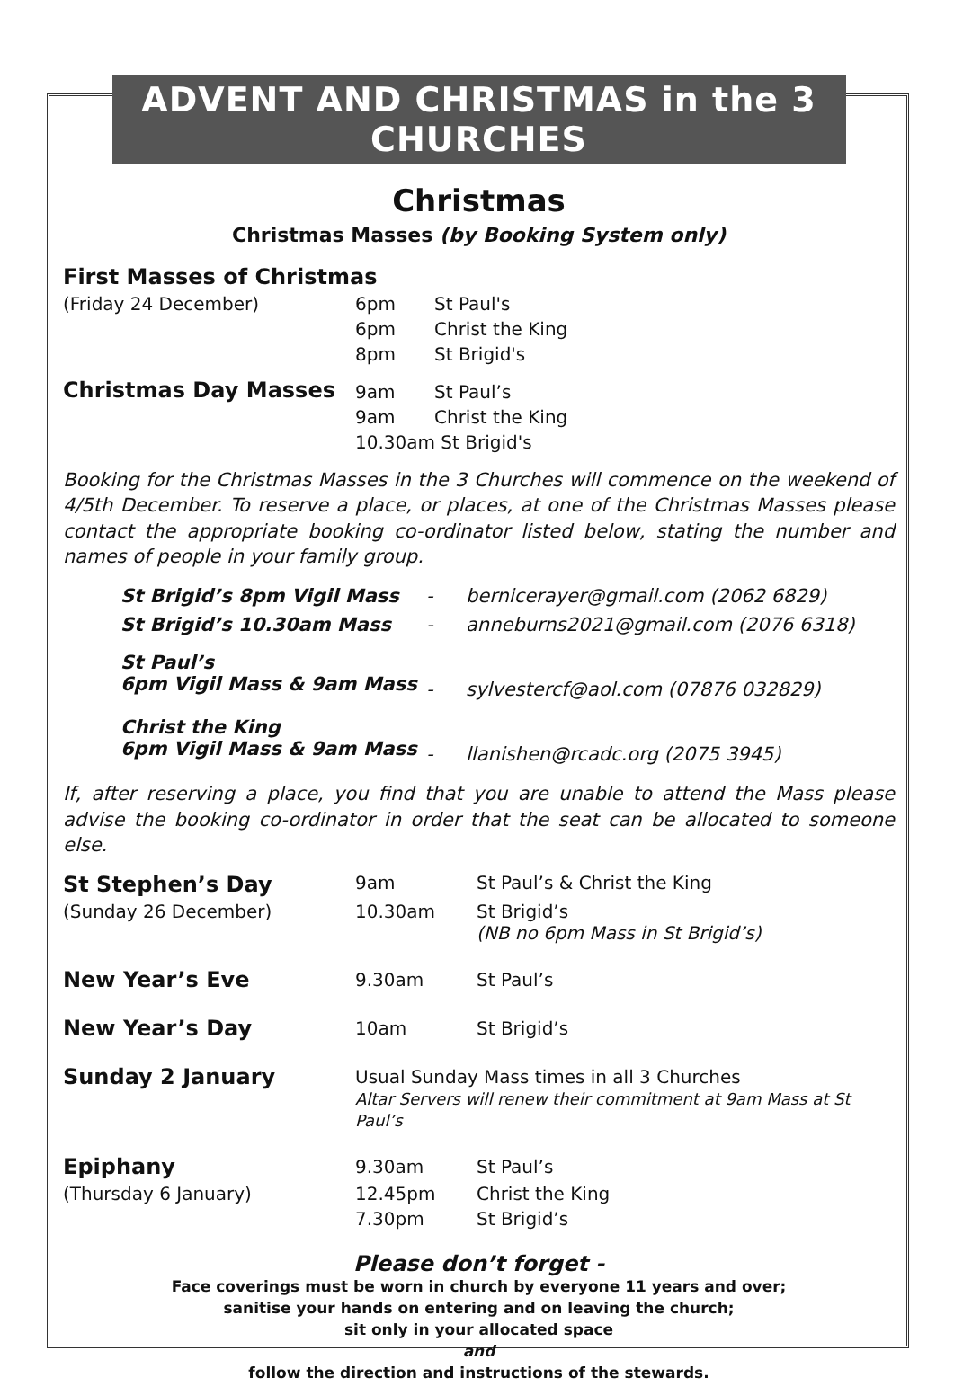ADVENT AND CHRISTMAS in the 3 CHURCHES
Christmas
Christmas Masses (by Booking System only)
| First Masses of Christmas | | |
| (Friday 24 December) | 6pm | St Paul's |
| | 6pm | Christ the King |
| | 8pm | St Brigid's |
| Christmas Day Masses | 9am | St Paul’s |
| | 9am | Christ the King |
| | 10.30am St Brigid's | |
Booking for the Christmas Masses in the 3 Churches will commence on the weekend of 4/5th December. To reserve a place, or places, at one of the Christmas Masses please contact the appropriate booking co-ordinator listed below, stating the number and names of people in your family group.
| St Brigid’s 8pm Vigil Mass | - | bernicerayer@gmail.com (2062 6829) |
| St Brigid’s 10.30am Mass | - | anneburns2021@gmail.com (2076 6318) |
| St Paul’s 6pm Vigil Mass & 9am Mass | - | sylvestercf@aol.com (07876 032829) |
| Christ the King 6pm Vigil Mass & 9am Mass | - | llanishen@rcadc.org (2075 3945) |
If, after reserving a place, you find that you are unable to attend the Mass please advise the booking co-ordinator in order that the seat can be allocated to someone else.
| St Stephen’s Day | 9am | St Paul’s & Christ the King |
| (Sunday 26 December) | 10.30am | St Brigid’s (NB no 6pm Mass in St Brigid’s) |
| New Year’s Eve | 9.30am | St Paul’s |
| New Year’s Day | 10am | St Brigid’s |
| Sunday 2 January | Usual Sunday Mass times in all 3 Churches Altar Servers will renew their commitment at 9am Mass at St Paul’s | |
| Epiphany | 9.30am | St Paul’s |
| (Thursday 6 January) | 12.45pm | Christ the King |
| | 7.30pm | St Brigid’s |
Please don’t forget -
Face coverings must be worn in church by everyone 11 years and over;
sanitise your hands on entering and on leaving the church;
sit only in your allocated space
and
follow the direction and instructions of the stewards.